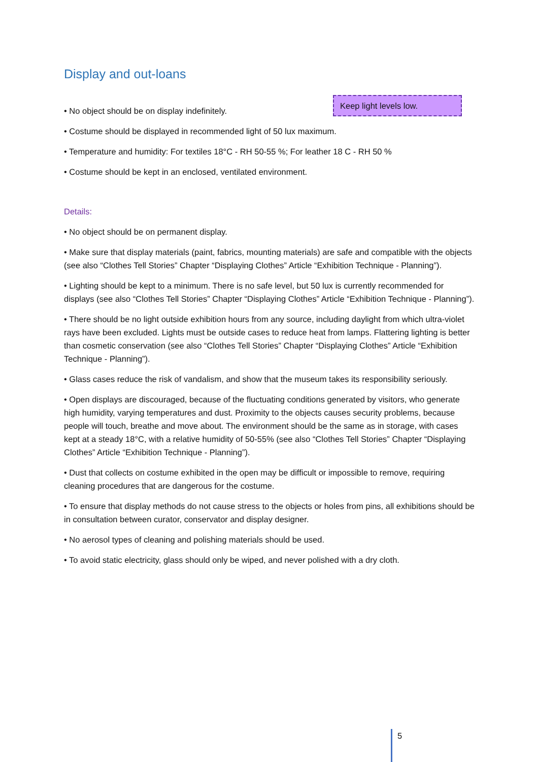Display and out-loans
Keep light levels low.
• No object should be on display indefinitely.
• Costume should be displayed in recommended light of 50 lux maximum.
• Temperature and humidity: For textiles 18°C - RH 50-55 %; For leather 18 C - RH 50 %
• Costume should be kept in an enclosed, ventilated environment.
Details:
• No object should be on permanent display.
• Make sure that display materials (paint, fabrics, mounting materials) are safe and compatible with the objects (see also “Clothes Tell Stories” Chapter “Displaying Clothes” Article “Exhibition Technique - Planning”).
• Lighting should be kept to a minimum. There is no safe level, but 50 lux is currently recommended for displays (see also “Clothes Tell Stories” Chapter “Displaying Clothes” Article “Exhibition Technique - Planning”).
• There should be no light outside exhibition hours from any source, including daylight from which ultra-violet rays have been excluded. Lights must be outside cases to reduce heat from lamps. Flattering lighting is better than cosmetic conservation (see also “Clothes Tell Stories” Chapter “Displaying Clothes” Article “Exhibition Technique - Planning”).
• Glass cases reduce the risk of vandalism, and show that the museum takes its responsibility seriously.
• Open displays are discouraged, because of the fluctuating conditions generated by visitors, who generate high humidity, varying temperatures and dust. Proximity to the objects causes security problems, because people will touch, breathe and move about. The environment should be the same as in storage, with cases kept at a steady 18°C, with a relative humidity of 50-55% (see also “Clothes Tell Stories” Chapter “Displaying Clothes” Article “Exhibition Technique - Planning”).
• Dust that collects on costume exhibited in the open may be difficult or impossible to remove, requiring cleaning procedures that are dangerous for the costume.
• To ensure that display methods do not cause stress to the objects or holes from pins, all exhibitions should be in consultation between curator, conservator and display designer.
• No aerosol types of cleaning and polishing materials should be used.
• To avoid static electricity, glass should only be wiped, and never polished with a dry cloth.
5